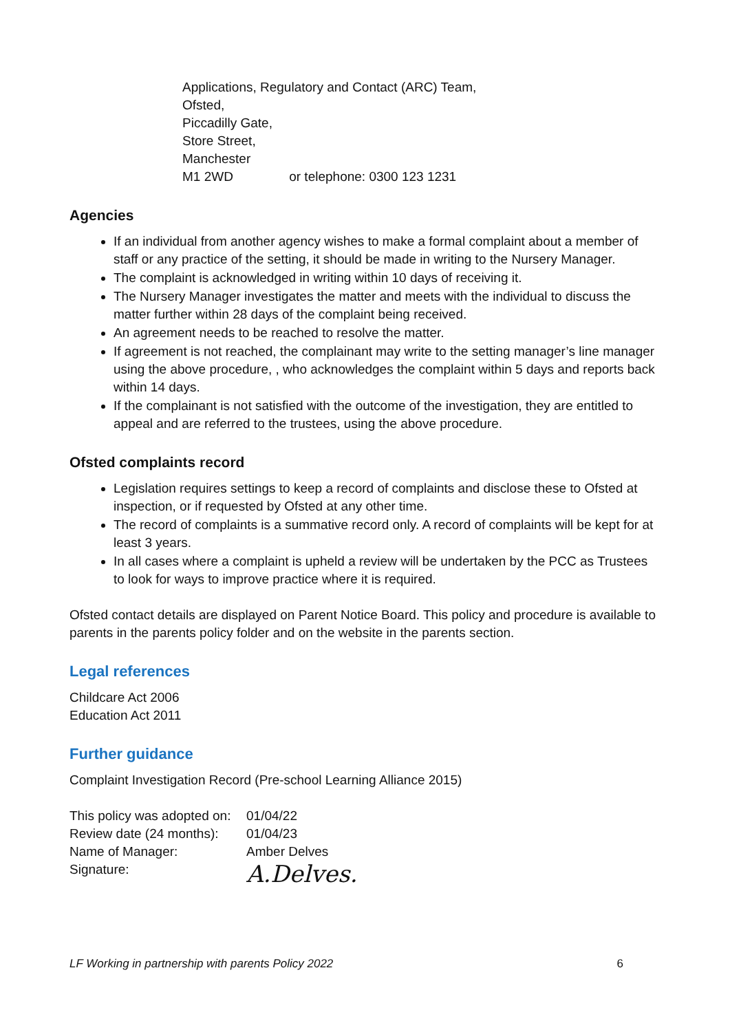Applications, Regulatory and Contact (ARC) Team,
Ofsted,
Piccadilly Gate,
Store Street,
Manchester
M1 2WD or telephone: 0300 123 1231
Agencies
If an individual from another agency wishes to make a formal complaint about a member of staff or any practice of the setting, it should be made in writing to the Nursery Manager.
The complaint is acknowledged in writing within 10 days of receiving it.
The Nursery Manager investigates the matter and meets with the individual to discuss the matter further within 28 days of the complaint being received.
An agreement needs to be reached to resolve the matter.
If agreement is not reached, the complainant may write to the setting manager’s line manager using the above procedure, , who acknowledges the complaint within 5 days and reports back within 14 days.
If the complainant is not satisfied with the outcome of the investigation, they are entitled to appeal and are referred to the trustees, using the above procedure.
Ofsted complaints record
Legislation requires settings to keep a record of complaints and disclose these to Ofsted at inspection, or if requested by Ofsted at any other time.
The record of complaints is a summative record only. A record of complaints will be kept for at least 3 years.
In all cases where a complaint is upheld a review will be undertaken by the PCC as Trustees to look for ways to improve practice where it is required.
Ofsted contact details are displayed on Parent Notice Board. This policy and procedure is available to parents in the parents policy folder and on the website in the parents section.
Legal references
Childcare Act 2006
Education Act 2011
Further guidance
Complaint Investigation Record (Pre-school Learning Alliance 2015)
| This policy was adopted on: | 01/04/22 |
| Review date (24 months): | 01/04/23 |
| Name of Manager: | Amber Delves |
| Signature: | A.Delves. |
LF Working in partnership with parents Policy 2022 6